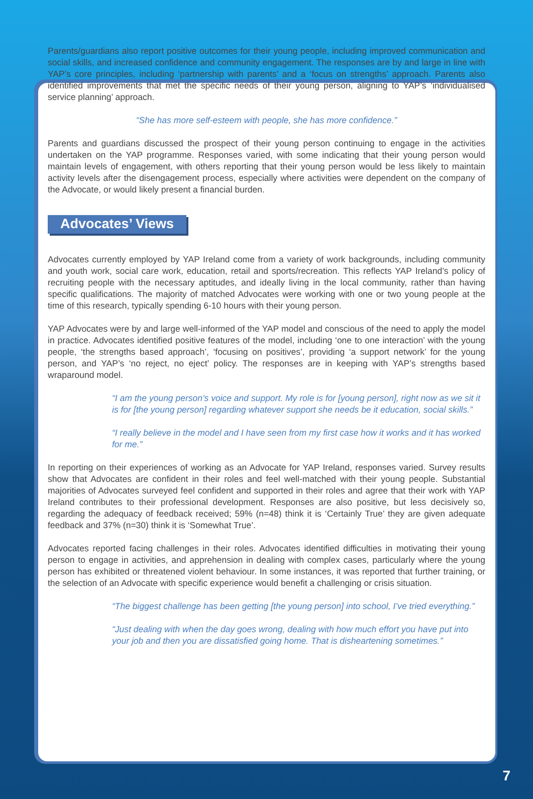Parents/guardians also report positive outcomes for their young people, including improved communication and social skills, and increased confidence and community engagement. The responses are by and large in line with YAP’s core principles, including ‘partnership with parents’ and a ‘focus on strengths’ approach. Parents also identified improvements that met the specific needs of their young person, aligning to YAP’s ‘individualised service planning’ approach.
“She has more self-esteem with people, she has more confidence.”
Parents and guardians discussed the prospect of their young person continuing to engage in the activities undertaken on the YAP programme. Responses varied, with some indicating that their young person would maintain levels of engagement, with others reporting that their young person would be less likely to maintain activity levels after the disengagement process, especially where activities were dependent on the company of the Advocate, or would likely present a financial burden.
Advocates’ Views
Advocates currently employed by YAP Ireland come from a variety of work backgrounds, including community and youth work, social care work, education, retail and sports/recreation. This reflects YAP Ireland’s policy of recruiting people with the necessary aptitudes, and ideally living in the local community, rather than having specific qualifications. The majority of matched Advocates were working with one or two young people at the time of this research, typically spending 6-10 hours with their young person.
YAP Advocates were by and large well-informed of the YAP model and conscious of the need to apply the model in practice. Advocates identified positive features of the model, including ‘one to one interaction’ with the young people, ‘the strengths based approach’, ‘focusing on positives’, providing ‘a support network’ for the young person, and YAP’s ‘no reject, no eject’ policy. The responses are in keeping with YAP’s strengths based wraparound model.
“I am the young person’s voice and support. My role is for [young person], right now as we sit it is for [the young person] regarding whatever support she needs be it education, social skills.”
“I really believe in the model and I have seen from my first case how it works and it has worked for me.”
In reporting on their experiences of working as an Advocate for YAP Ireland, responses varied. Survey results show that Advocates are confident in their roles and feel well-matched with their young people. Substantial majorities of Advocates surveyed feel confident and supported in their roles and agree that their work with YAP Ireland contributes to their professional development. Responses are also positive, but less decisively so, regarding the adequacy of feedback received; 59% (n=48) think it is ‘Certainly True’ they are given adequate feedback and 37% (n=30) think it is ‘Somewhat True’.
Advocates reported facing challenges in their roles. Advocates identified difficulties in motivating their young person to engage in activities, and apprehension in dealing with complex cases, particularly where the young person has exhibited or threatened violent behaviour. In some instances, it was reported that further training, or the selection of an Advocate with specific experience would benefit a challenging or crisis situation.
“The biggest challenge has been getting [the young person] into school, I’ve tried everything.”
“Just dealing with when the day goes wrong, dealing with how much effort you have put into your job and then you are dissatisfied going home. That is disheartening sometimes.”
7